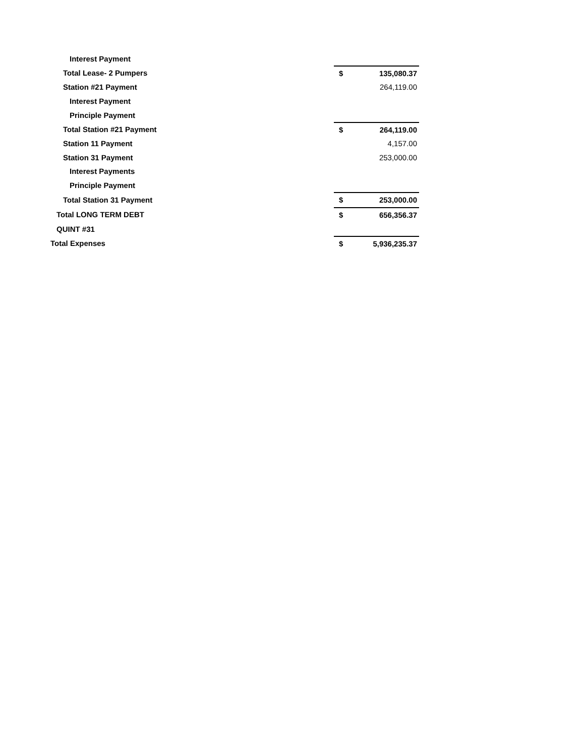| Interest Payment | | |
| Total Lease- 2 Pumpers | $ | 135,080.37 |
| Station #21 Payment | | 264,119.00 |
| Interest Payment | | |
| Principle Payment | | |
| Total Station #21 Payment | $ | 264,119.00 |
| Station 11 Payment | | 4,157.00 |
| Station 31 Payment | | 253,000.00 |
| Interest Payments | | |
| Principle Payment | | |
| Total Station 31 Payment | $ | 253,000.00 |
| Total LONG TERM DEBT | $ | 656,356.37 |
| QUINT #31 | | |
| Total Expenses | $ | 5,936,235.37 |